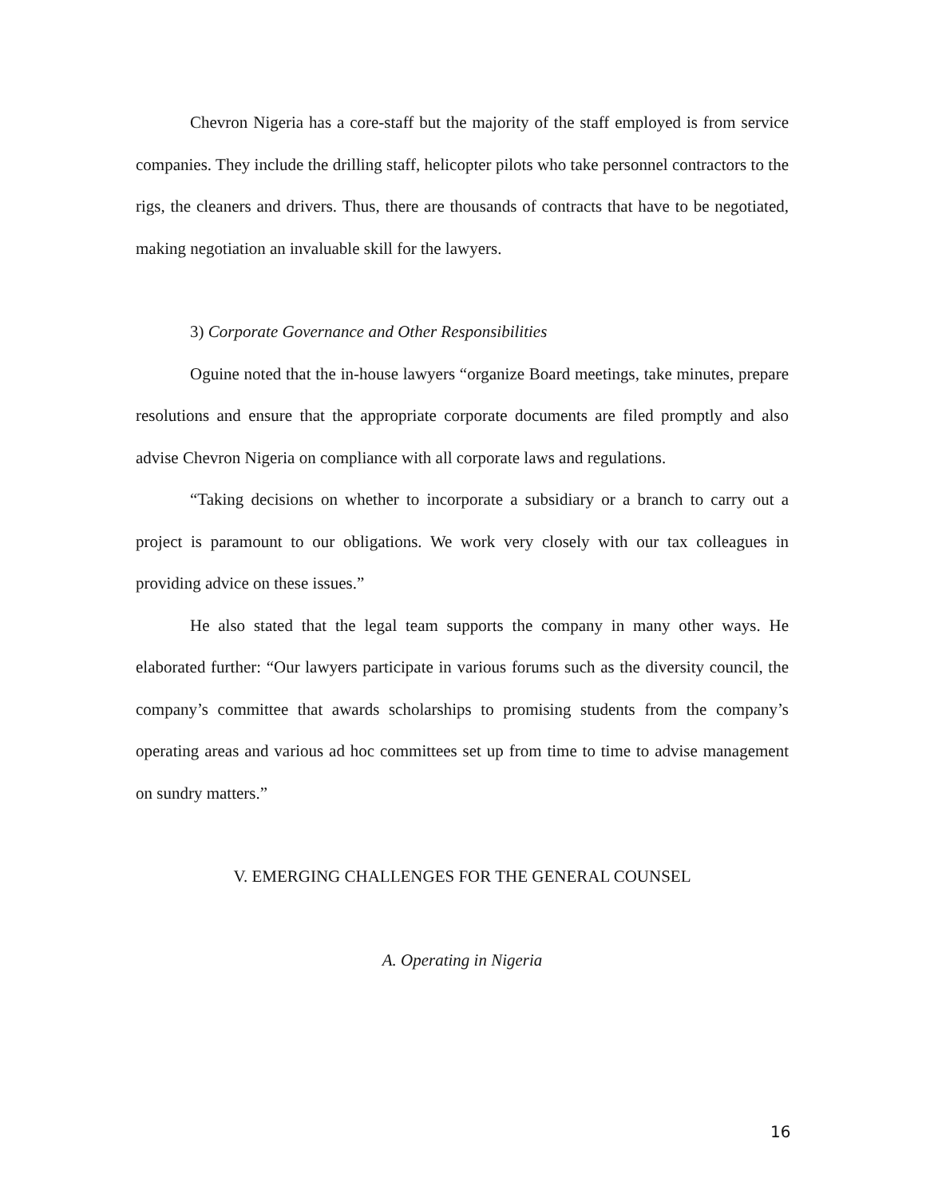Chevron Nigeria has a core-staff but the majority of the staff employed is from service companies. They include the drilling staff, helicopter pilots who take personnel contractors to the rigs, the cleaners and drivers. Thus, there are thousands of contracts that have to be negotiated, making negotiation an invaluable skill for the lawyers.
3) Corporate Governance and Other Responsibilities
Oguine noted that the in-house lawyers “organize Board meetings, take minutes, prepare resolutions and ensure that the appropriate corporate documents are filed promptly and also advise Chevron Nigeria on compliance with all corporate laws and regulations.
“Taking decisions on whether to incorporate a subsidiary or a branch to carry out a project is paramount to our obligations. We work very closely with our tax colleagues in providing advice on these issues.”
He also stated that the legal team supports the company in many other ways. He elaborated further: “Our lawyers participate in various forums such as the diversity council, the company’s committee that awards scholarships to promising students from the company’s operating areas and various ad hoc committees set up from time to time to advise management on sundry matters.”
V. EMERGING CHALLENGES FOR THE GENERAL COUNSEL
A. Operating in Nigeria
16